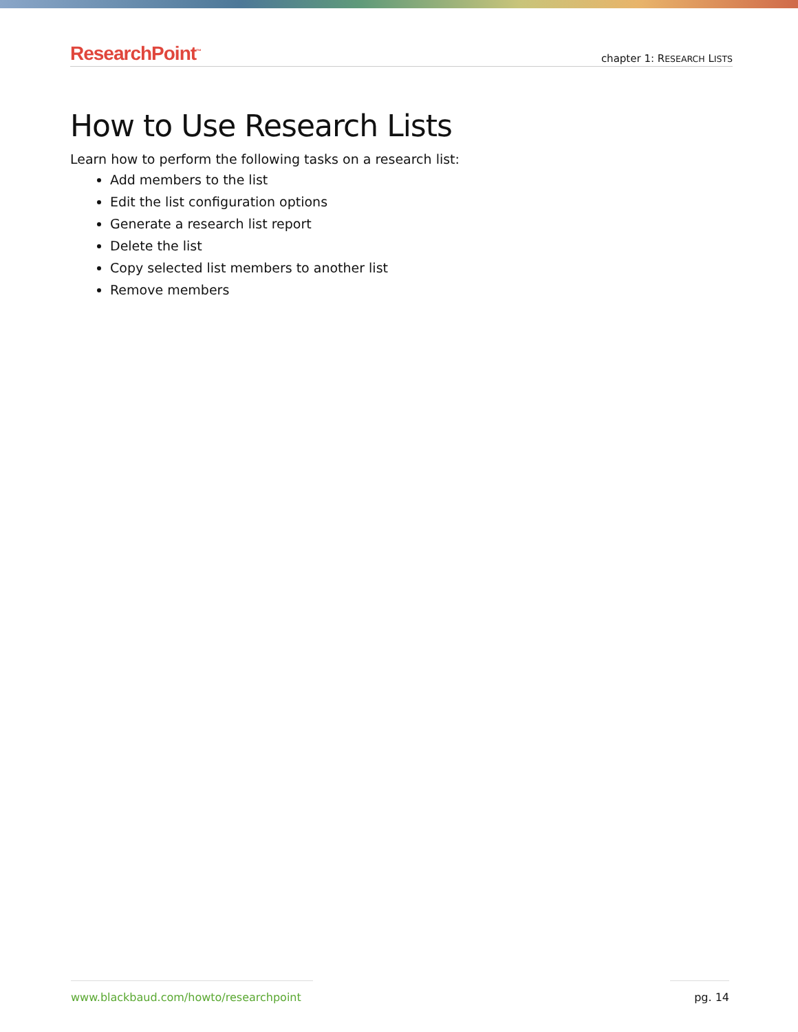ResearchPoint<sup>™</sup>
chapter 1: RESEARCH LISTS
How to Use Research Lists
Learn how to perform the following tasks on a research list:
Add members to the list
Edit the list configuration options
Generate a research list report
Delete the list
Copy selected list members to another list
Remove members
www.blackbaud.com/howto/researchpoint pg. 14